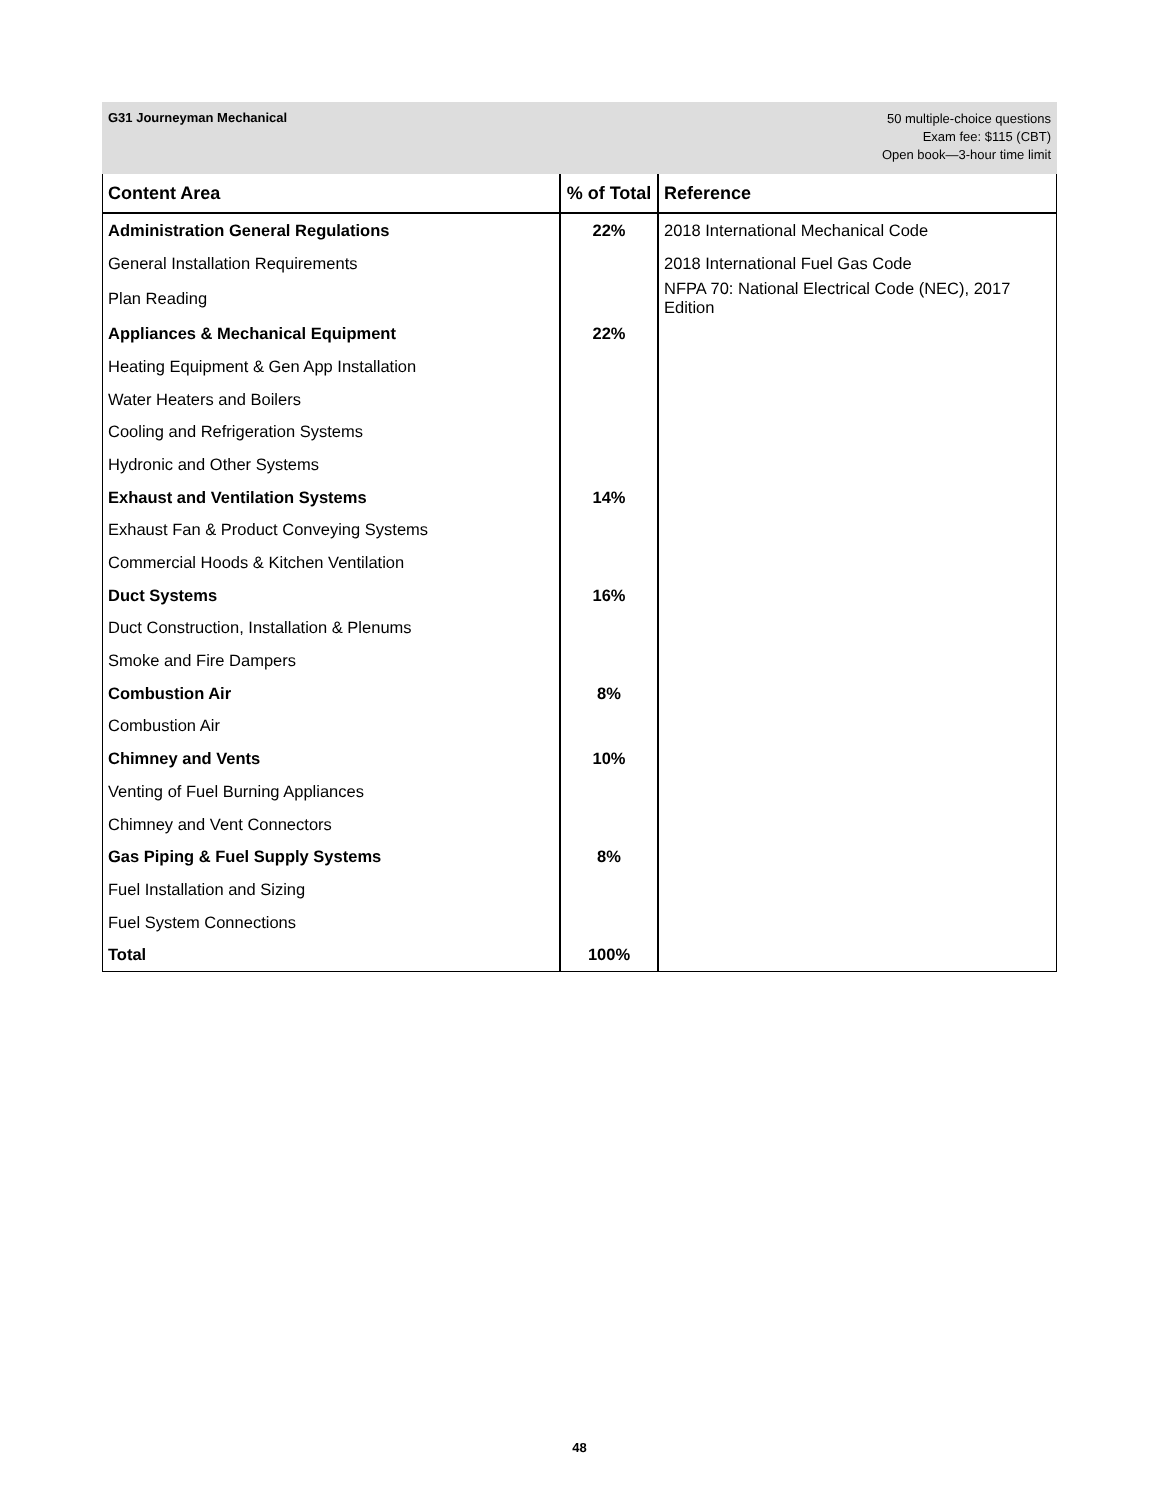G31 Journeyman Mechanical
50 multiple-choice questions
Exam fee: $115 (CBT)
Open book—3-hour time limit
| Content Area | % of Total | Reference |
| --- | --- | --- |
| Administration General Regulations | 22% | 2018 International Mechanical Code |
| General Installation Requirements | | 2018 International Fuel Gas Code |
| Plan Reading | | NFPA 70: National Electrical Code (NEC), 2017 Edition |
| Appliances & Mechanical Equipment | 22% | |
| Heating Equipment & Gen App Installation | | |
| Water Heaters and Boilers | | |
| Cooling and Refrigeration Systems | | |
| Hydronic and Other Systems | | |
| Exhaust and Ventilation Systems | 14% | |
| Exhaust Fan & Product Conveying Systems | | |
| Commercial Hoods & Kitchen Ventilation | | |
| Duct Systems | 16% | |
| Duct Construction, Installation & Plenums | | |
| Smoke and Fire Dampers | | |
| Combustion Air | 8% | |
| Combustion Air | | |
| Chimney and Vents | 10% | |
| Venting of Fuel Burning Appliances | | |
| Chimney and Vent Connectors | | |
| Gas Piping & Fuel Supply Systems | 8% | |
| Fuel Installation and Sizing | | |
| Fuel System Connections | | |
| Total | 100% | |
48